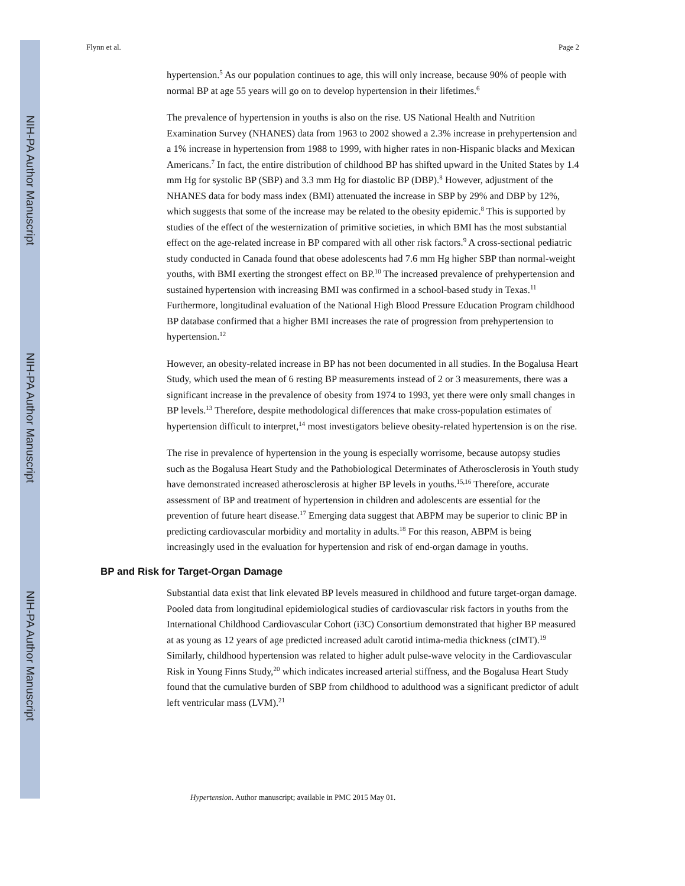NIH-PA Author Manuscript
NIH-PA Author Manuscript
NIH-PA Author Manuscript
Flynn et al. Page 2
hypertension.<sup>5</sup> As our population continues to age, this will only increase, because 90% of people with normal BP at age 55 years will go on to develop hypertension in their lifetimes.<sup>6</sup>
The prevalence of hypertension in youths is also on the rise. US National Health and Nutrition Examination Survey (NHANES) data from 1963 to 2002 showed a 2.3% increase in prehypertension and a 1% increase in hypertension from 1988 to 1999, with higher rates in non-Hispanic blacks and Mexican Americans.<sup>7</sup> In fact, the entire distribution of childhood BP has shifted upward in the United States by 1.4 mm Hg for systolic BP (SBP) and 3.3 mm Hg for diastolic BP (DBP).<sup>8</sup> However, adjustment of the NHANES data for body mass index (BMI) attenuated the increase in SBP by 29% and DBP by 12%, which suggests that some of the increase may be related to the obesity epidemic.<sup>8</sup> This is supported by studies of the effect of the westernization of primitive societies, in which BMI has the most substantial effect on the age-related increase in BP compared with all other risk factors.<sup>9</sup> A cross-sectional pediatric study conducted in Canada found that obese adolescents had 7.6 mm Hg higher SBP than normal-weight youths, with BMI exerting the strongest effect on BP.<sup>10</sup> The increased prevalence of prehypertension and sustained hypertension with increasing BMI was confirmed in a school-based study in Texas.<sup>11</sup> Furthermore, longitudinal evaluation of the National High Blood Pressure Education Program childhood BP database confirmed that a higher BMI increases the rate of progression from prehypertension to hypertension.<sup>12</sup>
However, an obesity-related increase in BP has not been documented in all studies. In the Bogalusa Heart Study, which used the mean of 6 resting BP measurements instead of 2 or 3 measurements, there was a significant increase in the prevalence of obesity from 1974 to 1993, yet there were only small changes in BP levels.<sup>13</sup> Therefore, despite methodological differences that make cross-population estimates of hypertension difficult to interpret,<sup>14</sup> most investigators believe obesity-related hypertension is on the rise.
The rise in prevalence of hypertension in the young is especially worrisome, because autopsy studies such as the Bogalusa Heart Study and the Pathobiological Determinates of Atherosclerosis in Youth study have demonstrated increased atherosclerosis at higher BP levels in youths.<sup>15,16</sup> Therefore, accurate assessment of BP and treatment of hypertension in children and adolescents are essential for the prevention of future heart disease.<sup>17</sup> Emerging data suggest that ABPM may be superior to clinic BP in predicting cardiovascular morbidity and mortality in adults.<sup>18</sup> For this reason, ABPM is being increasingly used in the evaluation for hypertension and risk of end-organ damage in youths.
BP and Risk for Target-Organ Damage
Substantial data exist that link elevated BP levels measured in childhood and future target-organ damage. Pooled data from longitudinal epidemiological studies of cardiovascular risk factors in youths from the International Childhood Cardiovascular Cohort (i3C) Consortium demonstrated that higher BP measured at as young as 12 years of age predicted increased adult carotid intima-media thickness (cIMT).<sup>19</sup> Similarly, childhood hypertension was related to higher adult pulse-wave velocity in the Cardiovascular Risk in Young Finns Study,<sup>20</sup> which indicates increased arterial stiffness, and the Bogalusa Heart Study found that the cumulative burden of SBP from childhood to adulthood was a significant predictor of adult left ventricular mass (LVM).<sup>21</sup>
Hypertension. Author manuscript; available in PMC 2015 May 01.